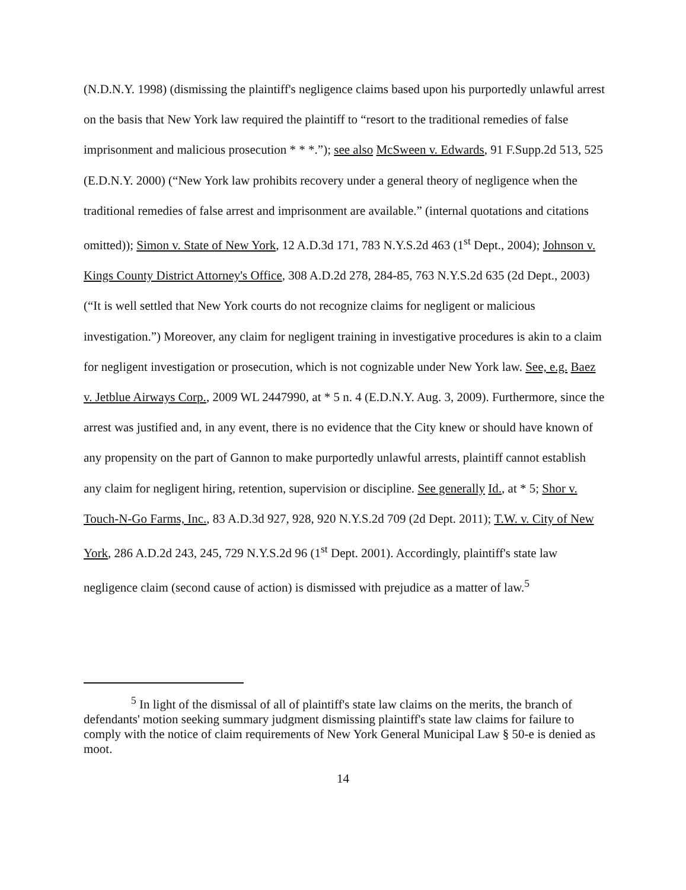(N.D.N.Y. 1998) (dismissing the plaintiff's negligence claims based upon his purportedly unlawful arrest on the basis that New York law required the plaintiff to “resort to the traditional remedies of false imprisonment and malicious prosecution * * *.”); see also McSween v. Edwards, 91 F.Supp.2d 513, 525 (E.D.N.Y. 2000) (“New York law prohibits recovery under a general theory of negligence when the traditional remedies of false arrest and imprisonment are available.” (internal quotations and citations omitted)); Simon v. State of New York, 12 A.D.3d 171, 783 N.Y.S.2d 463 (1<sup>st</sup> Dept., 2004); Johnson v. Kings County District Attorney's Office, 308 A.D.2d 278, 284-85, 763 N.Y.S.2d 635 (2d Dept., 2003) (“It is well settled that New York courts do not recognize claims for negligent or malicious investigation.”) Moreover, any claim for negligent training in investigative procedures is akin to a claim for negligent investigation or prosecution, which is not cognizable under New York law. See, e.g. Baez v. Jetblue Airways Corp., 2009 WL 2447990, at * 5 n. 4 (E.D.N.Y. Aug. 3, 2009). Furthermore, since the arrest was justified and, in any event, there is no evidence that the City knew or should have known of any propensity on the part of Gannon to make purportedly unlawful arrests, plaintiff cannot establish any claim for negligent hiring, retention, supervision or discipline. See generally Id., at * 5; Shor v. Touch-N-Go Farms, Inc., 83 A.D.3d 927, 928, 920 N.Y.S.2d 709 (2d Dept. 2011); T.W. v. City of New York, 286 A.D.2d 243, 245, 729 N.Y.S.2d 96 (1<sup>st</sup> Dept. 2001). Accordingly, plaintiff's state law negligence claim (second cause of action) is dismissed with prejudice as a matter of law.<sup>5</sup>
<sup>5</sup> In light of the dismissal of all of plaintiff's state law claims on the merits, the branch of defendants' motion seeking summary judgment dismissing plaintiff's state law claims for failure to comply with the notice of claim requirements of New York General Municipal Law § 50-e is denied as moot.
14